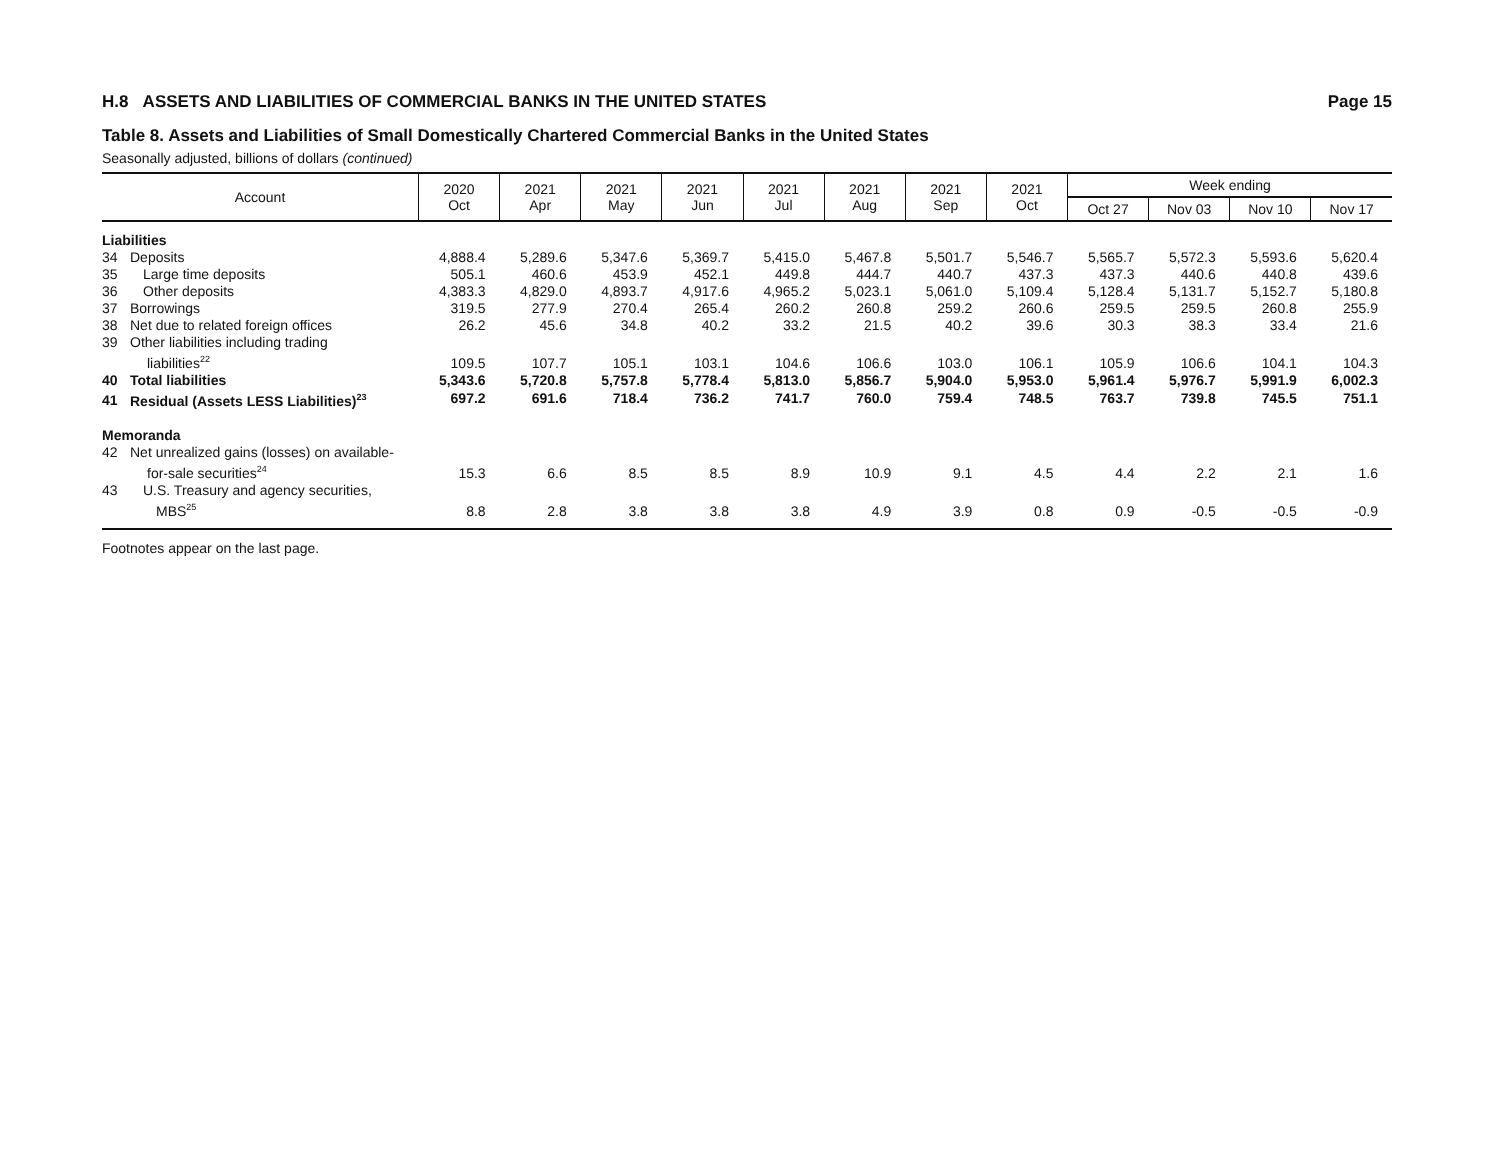H.8 ASSETS AND LIABILITIES OF COMMERCIAL BANKS IN THE UNITED STATES Page 15
Table 8. Assets and Liabilities of Small Domestically Chartered Commercial Banks in the United States
Seasonally adjusted, billions of dollars (continued)
| Account | 2020 Oct | 2021 Apr | 2021 May | 2021 Jun | 2021 Jul | 2021 Aug | 2021 Sep | 2021 Oct | Week ending | | | |
| --- | --- | --- | --- | --- | --- | --- | --- | --- | --- | --- | --- | --- |
| | | | | | | | | | Oct 27 | Nov 03 | Nov 10 | Nov 17 |
| Liabilities | | | | | | | | | | | | |
| 34 Deposits | 4,888.4 | 5,289.6 | 5,347.6 | 5,369.7 | 5,415.0 | 5,467.8 | 5,501.7 | 5,546.7 | 5,565.7 | 5,572.3 | 5,593.6 | 5,620.4 |
| 35 Large time deposits | 505.1 | 460.6 | 453.9 | 452.1 | 449.8 | 444.7 | 440.7 | 437.3 | 437.3 | 440.6 | 440.8 | 439.6 |
| 36 Other deposits | 4,383.3 | 4,829.0 | 4,893.7 | 4,917.6 | 4,965.2 | 5,023.1 | 5,061.0 | 5,109.4 | 5,128.4 | 5,131.7 | 5,152.7 | 5,180.8 |
| 37 Borrowings | 319.5 | 277.9 | 270.4 | 265.4 | 260.2 | 260.8 | 259.2 | 260.6 | 259.5 | 259.5 | 260.8 | 255.9 |
| 38 Net due to related foreign offices | 26.2 | 45.6 | 34.8 | 40.2 | 33.2 | 21.5 | 40.2 | 39.6 | 30.3 | 38.3 | 33.4 | 21.6 |
| 39 Other liabilities including trading liabilities<sup>22</sup> | 109.5 | 107.7 | 105.1 | 103.1 | 104.6 | 106.6 | 103.0 | 106.1 | 105.9 | 106.6 | 104.1 | 104.3 |
| 40 Total liabilities | 5,343.6 | 5,720.8 | 5,757.8 | 5,778.4 | 5,813.0 | 5,856.7 | 5,904.0 | 5,953.0 | 5,961.4 | 5,976.7 | 5,991.9 | 6,002.3 |
| 41 Residual (Assets LESS Liabilities)<sup>23</sup> | 697.2 | 691.6 | 718.4 | 736.2 | 741.7 | 760.0 | 759.4 | 748.5 | 763.7 | 739.8 | 745.5 | 751.1 |
| Memoranda | | | | | | | | | | | | |
| 42 Net unrealized gains (losses) on available- for-sale securities<sup>24</sup> | 15.3 | 6.6 | 8.5 | 8.5 | 8.9 | 10.9 | 9.1 | 4.5 | 4.4 | 2.2 | 2.1 | 1.6 |
| 43 U.S. Treasury and agency securities, MBS<sup>25</sup> | 8.8 | 2.8 | 3.8 | 3.8 | 3.8 | 4.9 | 3.9 | 0.8 | 0.9 | -0.5 | -0.5 | -0.9 |
Footnotes appear on the last page.